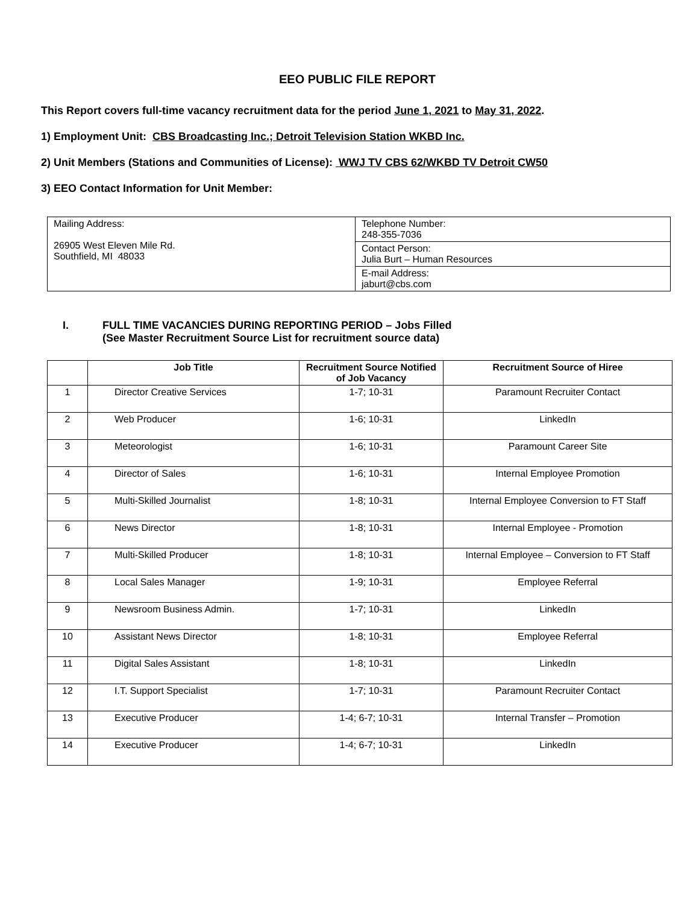EEO PUBLIC FILE REPORT
This Report covers full-time vacancy recruitment data for the period June 1, 2021 to May 31, 2022.
1) Employment Unit: CBS Broadcasting Inc.; Detroit Television Station WKBD Inc.
2) Unit Members (Stations and Communities of License): WWJ TV CBS 62/WKBD TV Detroit CW50
3) EEO Contact Information for Unit Member:
| Mailing Address: 26905 West Eleven Mile Rd. Southfield, MI 48033 | Telephone Number: 248-355-7036 |
| | Contact Person: Julia Burt – Human Resources |
| | E-mail Address: jaburt@cbs.com |
I. FULL TIME VACANCIES DURING REPORTING PERIOD – Jobs Filled
(See Master Recruitment Source List for recruitment source data)
| | Job Title | Recruitment Source Notified of Job Vacancy | Recruitment Source of Hiree |
| --- | --- | --- | --- |
| 1 | Director Creative Services | 1-7; 10-31 | Paramount Recruiter Contact |
| 2 | Web Producer | 1-6; 10-31 | LinkedIn |
| 3 | Meteorologist | 1-6; 10-31 | Paramount Career Site |
| 4 | Director of Sales | 1-6; 10-31 | Internal Employee Promotion |
| 5 | Multi-Skilled Journalist | 1-8; 10-31 | Internal Employee Conversion to FT Staff |
| 6 | News Director | 1-8; 10-31 | Internal Employee - Promotion |
| 7 | Multi-Skilled Producer | 1-8; 10-31 | Internal Employee – Conversion to FT Staff |
| 8 | Local Sales Manager | 1-9; 10-31 | Employee Referral |
| 9 | Newsroom Business Admin. | 1-7; 10-31 | LinkedIn |
| 10 | Assistant News Director | 1-8; 10-31 | Employee Referral |
| 11 | Digital Sales Assistant | 1-8; 10-31 | LinkedIn |
| 12 | I.T. Support Specialist | 1-7; 10-31 | Paramount Recruiter Contact |
| 13 | Executive Producer | 1-4; 6-7; 10-31 | Internal Transfer – Promotion |
| 14 | Executive Producer | 1-4; 6-7; 10-31 | LinkedIn |